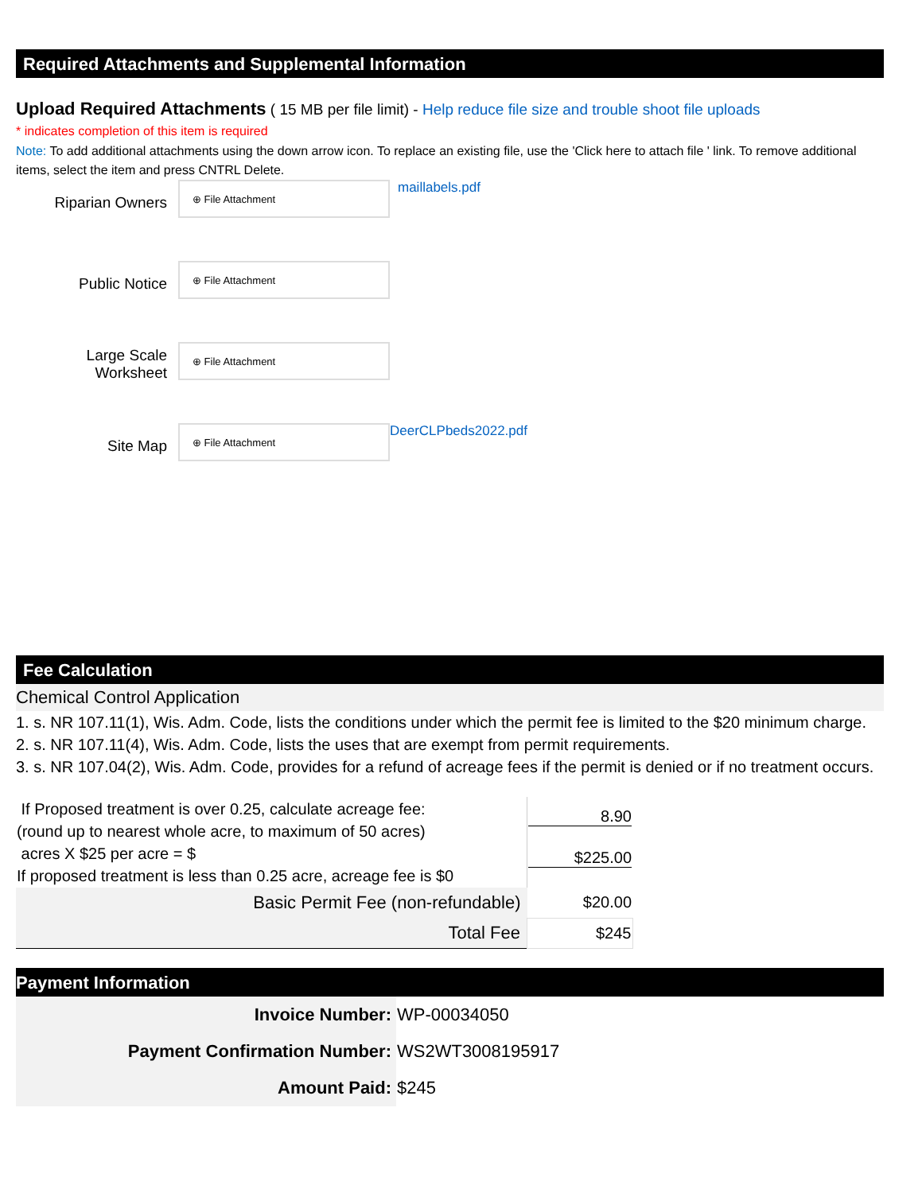Required Attachments and Supplemental Information
Upload Required Attachments ( 15 MB per file limit) - Help reduce file size and trouble shoot file uploads
* indicates completion of this item is required
Note: To add additional attachments using the down arrow icon. To replace an existing file, use the 'Click here to attach file ' link. To remove additional items, select the item and press CNTRL Delete.
Riparian Owners
⊕ File Attachment
maillabels.pdf
Public Notice
⊕ File Attachment
Large Scale
Worksheet
⊕ File Attachment
Site Map
⊕ File Attachment
DeerCLPbeds2022.pdf
Fee Calculation
Chemical Control Application
1. s. NR 107.11(1), Wis. Adm. Code, lists the conditions under which the permit fee is limited to the $20 minimum charge.
2. s. NR 107.11(4), Wis. Adm. Code, lists the uses that are exempt from permit requirements.
3. s. NR 107.04(2), Wis. Adm. Code, provides for a refund of acreage fees if the permit is denied or if no treatment occurs.
| If Proposed treatment is over 0.25, calculate acreage fee: (round up to nearest whole acre, to maximum of 50 acres) acres X $25 per acre = $ If proposed treatment is less than 0.25 acre, acreage fee is $0 | 8.90 $225.00 |
| Basic Permit Fee (non-refundable) | $20.00 |
| Total Fee | $245 |
Payment Information
| Invoice Number: | WP-00034050 |
| Payment Confirmation Number: | WS2WT3008195917 |
| Amount Paid: | $245 |